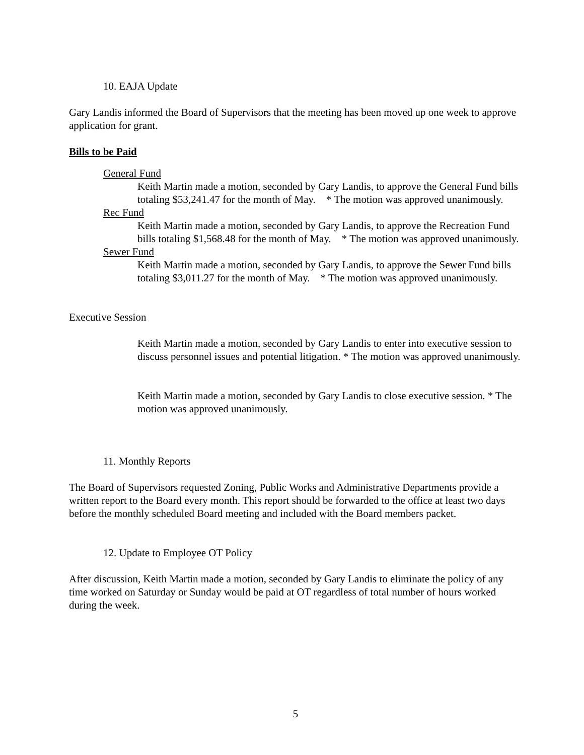10. EAJA Update
Gary Landis informed the Board of Supervisors that the meeting has been moved up one week to approve application for grant.
Bills to be Paid
General Fund
Keith Martin made a motion, seconded by Gary Landis, to approve the General Fund bills totaling $53,241.47 for the month of May. * The motion was approved unanimously.
Rec Fund
Keith Martin made a motion, seconded by Gary Landis, to approve the Recreation Fund bills totaling $1,568.48 for the month of May. * The motion was approved unanimously.
Sewer Fund
Keith Martin made a motion, seconded by Gary Landis, to approve the Sewer Fund bills totaling $3,011.27 for the month of May. * The motion was approved unanimously.
Executive Session
Keith Martin made a motion, seconded by Gary Landis to enter into executive session to discuss personnel issues and potential litigation. * The motion was approved unanimously.
Keith Martin made a motion, seconded by Gary Landis to close executive session. * The motion was approved unanimously.
11. Monthly Reports
The Board of Supervisors requested Zoning, Public Works and Administrative Departments provide a written report to the Board every month. This report should be forwarded to the office at least two days before the monthly scheduled Board meeting and included with the Board members packet.
12. Update to Employee OT Policy
After discussion, Keith Martin made a motion, seconded by Gary Landis to eliminate the policy of any time worked on Saturday or Sunday would be paid at OT regardless of total number of hours worked during the week.
5